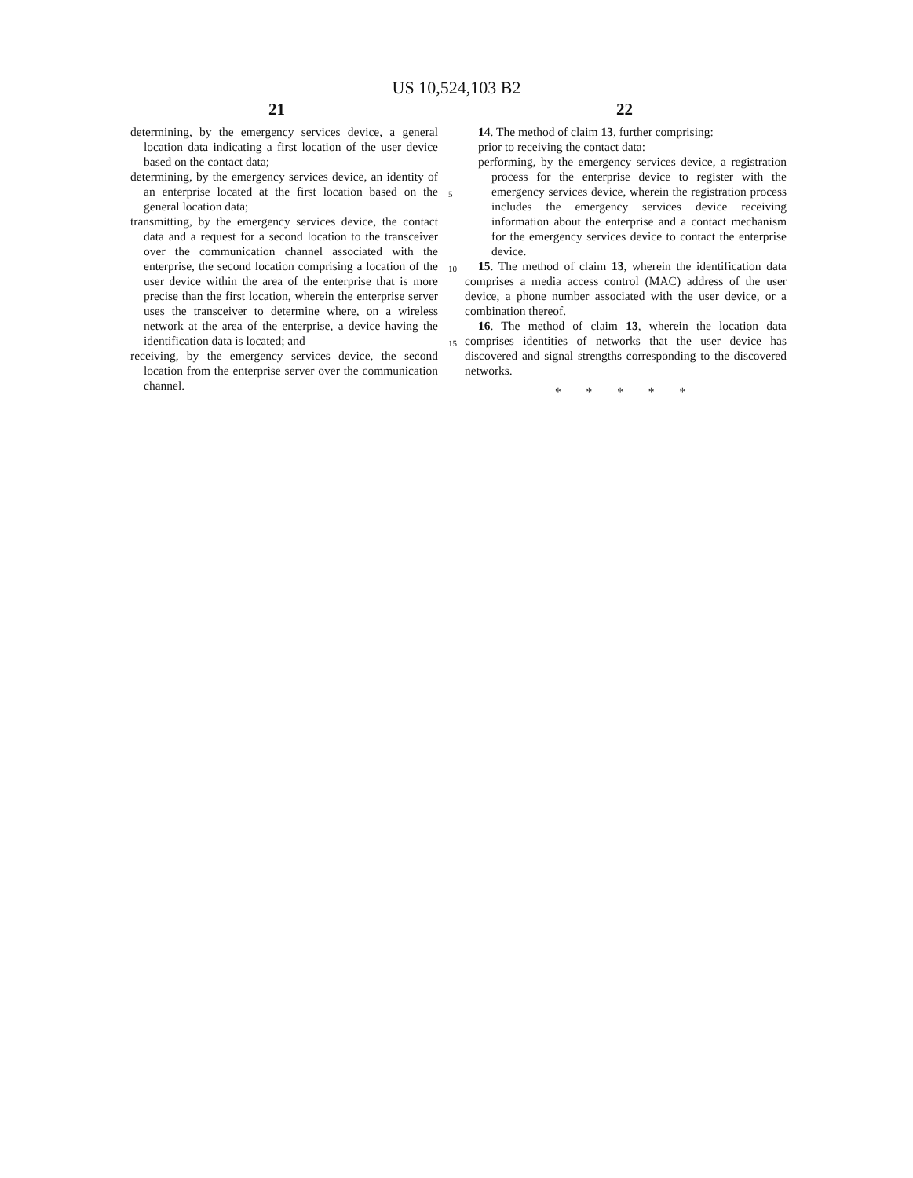US 10,524,103 B2
21 22
determining, by the emergency services device, a general location data indicating a first location of the user device based on the contact data;
determining, by the emergency services device, an identity of an enterprise located at the first location based on the general location data;
transmitting, by the emergency services device, the contact data and a request for a second location to the transceiver over the communication channel associated with the enterprise, the second location comprising a location of the user device within the area of the enterprise that is more precise than the first location, wherein the enterprise server uses the transceiver to determine where, on a wireless network at the area of the enterprise, a device having the identification data is located; and
receiving, by the emergency services device, the second location from the enterprise server over the communication channel.
5
10
15
14. The method of claim 13, further comprising:
prior to receiving the contact data:
performing, by the emergency services device, a registration process for the enterprise device to register with the emergency services device, wherein the registration process includes the emergency services device receiving information about the enterprise and a contact mechanism for the emergency services device to contact the enterprise device.
15. The method of claim 13, wherein the identification data comprises a media access control (MAC) address of the user device, a phone number associated with the user device, or a combination thereof.
16. The method of claim 13, wherein the location data comprises identities of networks that the user device has discovered and signal strengths corresponding to the discovered networks.
* * * * *